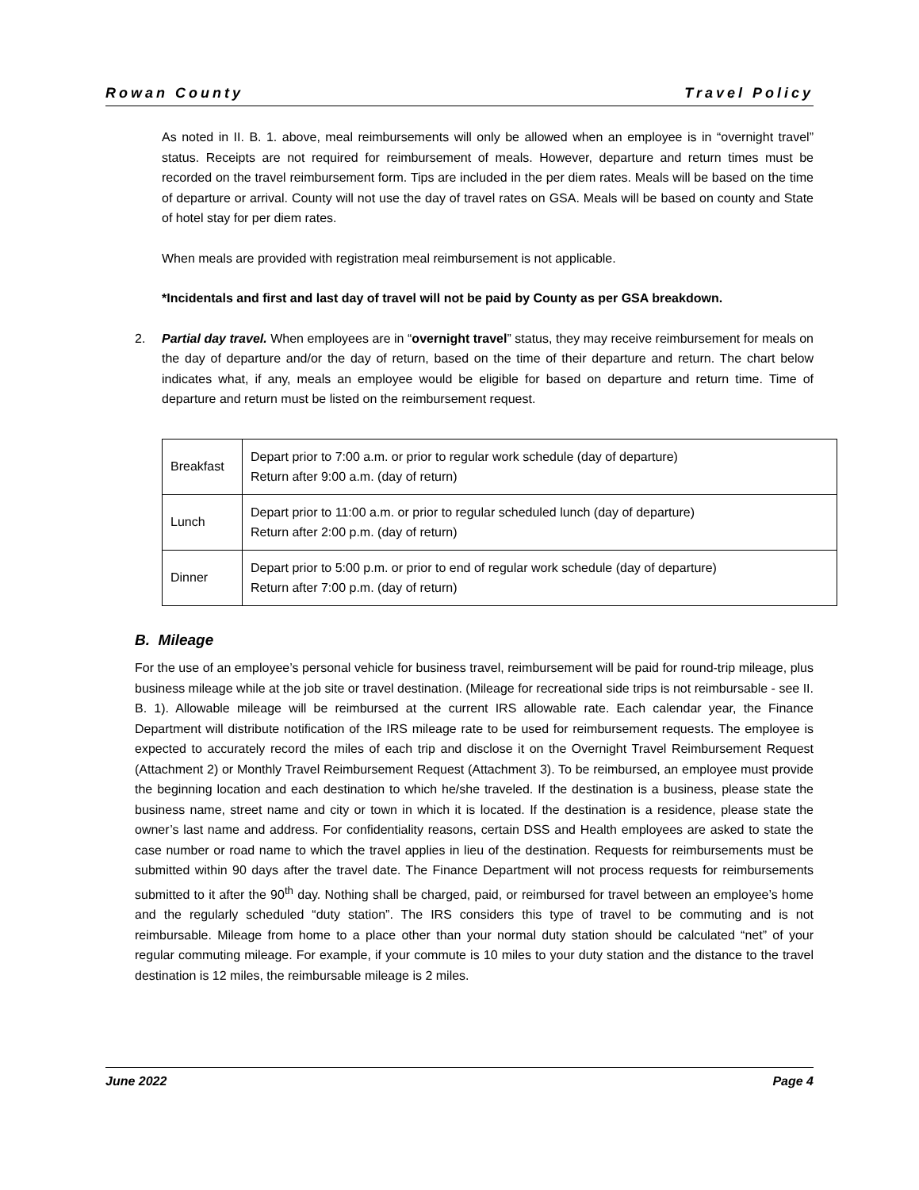Rowan County Travel Policy
As noted in II. B. 1. above, meal reimbursements will only be allowed when an employee is in “overnight travel” status. Receipts are not required for reimbursement of meals. However, departure and return times must be recorded on the travel reimbursement form. Tips are included in the per diem rates. Meals will be based on the time of departure or arrival. County will not use the day of travel rates on GSA. Meals will be based on county and State of hotel stay for per diem rates.
When meals are provided with registration meal reimbursement is not applicable.
*Incidentals and first and last day of travel will not be paid by County as per GSA breakdown.
2. Partial day travel. When employees are in “overnight travel” status, they may receive reimbursement for meals on the day of departure and/or the day of return, based on the time of their departure and return. The chart below indicates what, if any, meals an employee would be eligible for based on departure and return time. Time of departure and return must be listed on the reimbursement request.
| Breakfast | Depart prior to 7:00 a.m. or prior to regular work schedule (day of departure) Return after 9:00 a.m. (day of return) |
| Lunch | Depart prior to 11:00 a.m. or prior to regular scheduled lunch (day of departure) Return after 2:00 p.m. (day of return) |
| Dinner | Depart prior to 5:00 p.m. or prior to end of regular work schedule (day of departure) Return after 7:00 p.m. (day of return) |
B. Mileage
For the use of an employee’s personal vehicle for business travel, reimbursement will be paid for round-trip mileage, plus business mileage while at the job site or travel destination. (Mileage for recreational side trips is not reimbursable - see II. B. 1). Allowable mileage will be reimbursed at the current IRS allowable rate. Each calendar year, the Finance Department will distribute notification of the IRS mileage rate to be used for reimbursement requests. The employee is expected to accurately record the miles of each trip and disclose it on the Overnight Travel Reimbursement Request (Attachment 2) or Monthly Travel Reimbursement Request (Attachment 3). To be reimbursed, an employee must provide the beginning location and each destination to which he/she traveled. If the destination is a business, please state the business name, street name and city or town in which it is located. If the destination is a residence, please state the owner’s last name and address. For confidentiality reasons, certain DSS and Health employees are asked to state the case number or road name to which the travel applies in lieu of the destination. Requests for reimbursements must be submitted within 90 days after the travel date. The Finance Department will not process requests for reimbursements submitted to it after the 90<sup>th</sup> day. Nothing shall be charged, paid, or reimbursed for travel between an employee’s home and the regularly scheduled “duty station”. The IRS considers this type of travel to be commuting and is not reimbursable. Mileage from home to a place other than your normal duty station should be calculated “net” of your regular commuting mileage. For example, if your commute is 10 miles to your duty station and the distance to the travel destination is 12 miles, the reimbursable mileage is 2 miles.
June 2022 Page 4